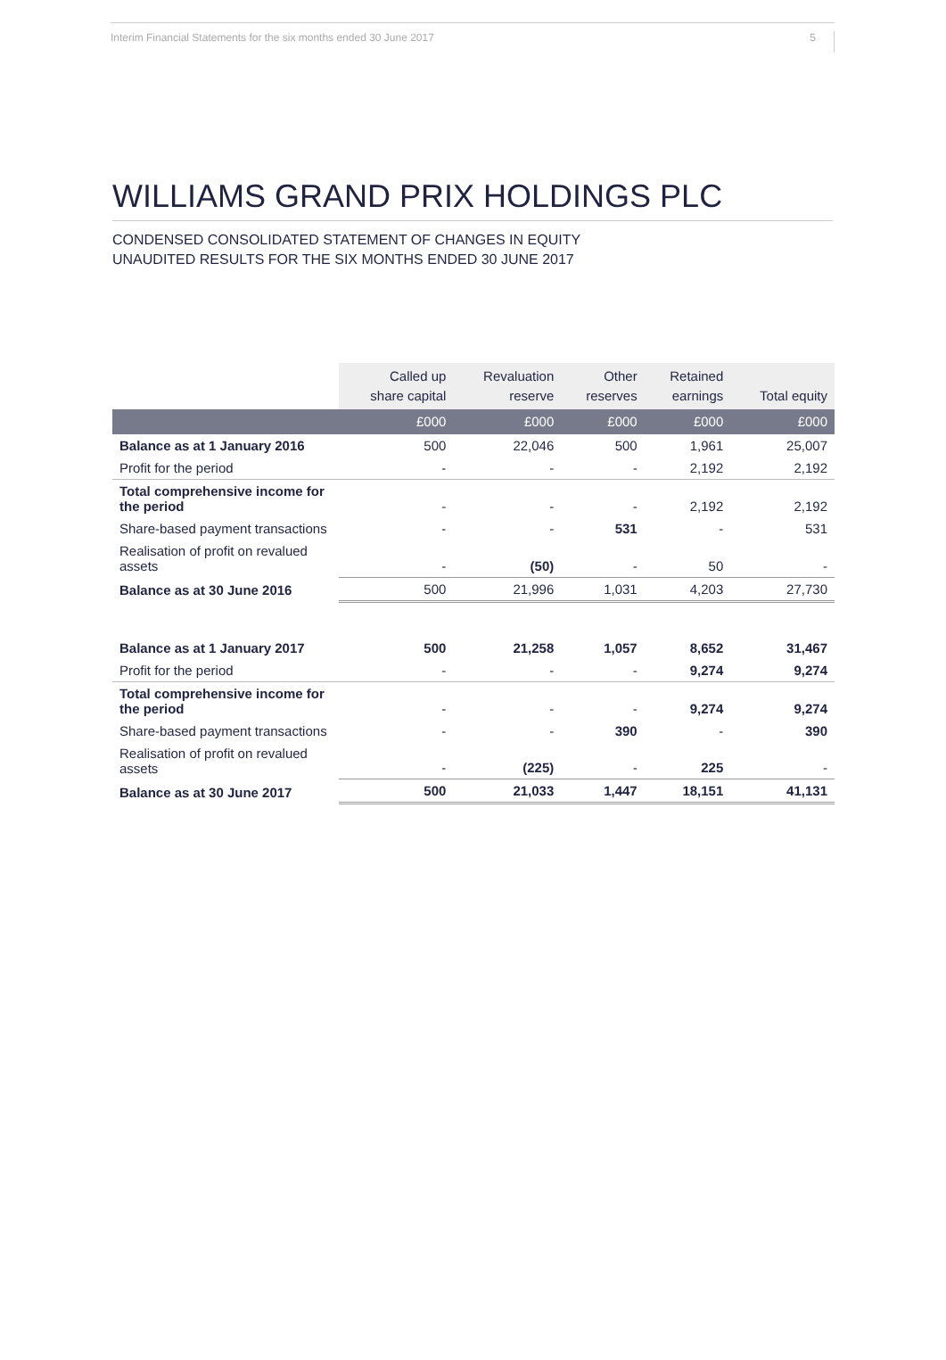Interim Financial Statements for the six months ended 30 June 2017 5
WILLIAMS GRAND PRIX HOLDINGS PLC
CONDENSED CONSOLIDATED STATEMENT OF CHANGES IN EQUITY
UNAUDITED RESULTS FOR THE SIX MONTHS ENDED 30 JUNE 2017
| | Called up share capital | Revaluation reserve | Other reserves | Retained earnings | Total equity |
| --- | --- | --- | --- | --- | --- |
| | £000 | £000 | £000 | £000 | £000 |
| Balance as at 1 January 2016 | 500 | 22,046 | 500 | 1,961 | 25,007 |
| Profit for the period | - | - | - | 2,192 | 2,192 |
| Total comprehensive income for the period | - | - | - | 2,192 | 2,192 |
| Share-based payment transactions | - | - | 531 | - | 531 |
| Realisation of profit on revalued assets | - | (50) | - | 50 | - |
| Balance as at 30 June 2016 | 500 | 21,996 | 1,031 | 4,203 | 27,730 |
| Balance as at 1 January 2017 | 500 | 21,258 | 1,057 | 8,652 | 31,467 |
| Profit for the period | - | - | - | 9,274 | 9,274 |
| Total comprehensive income for the period | - | - | - | 9,274 | 9,274 |
| Share-based payment transactions | - | - | 390 | - | 390 |
| Realisation of profit on revalued assets | - | (225) | - | 225 | - |
| Balance as at 30 June 2017 | 500 | 21,033 | 1,447 | 18,151 | 41,131 |